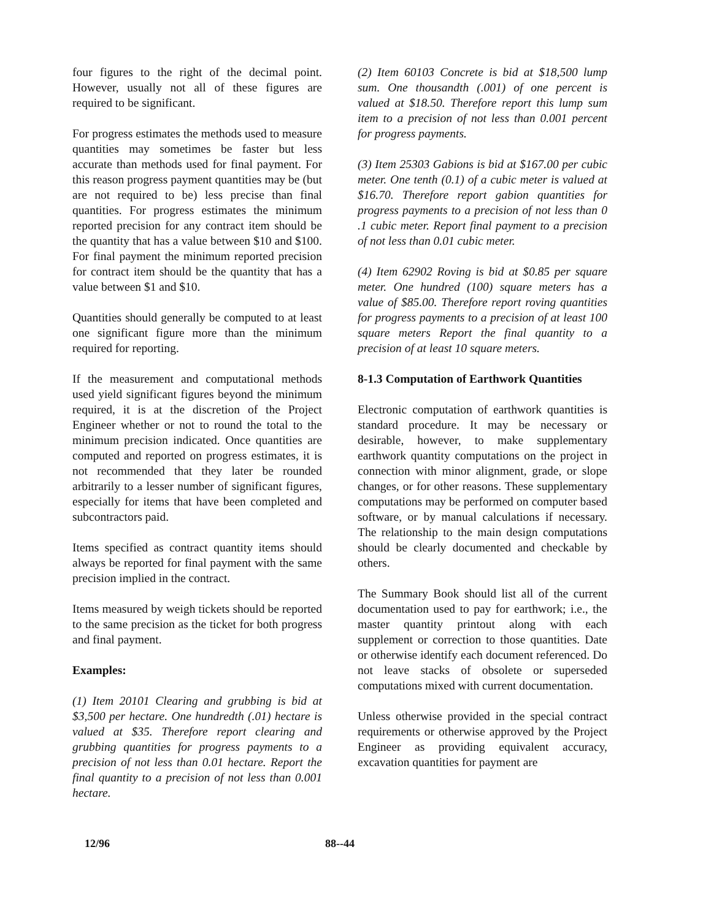four figures to the right of the decimal point. However, usually not all of these figures are required to be significant.
For progress estimates the methods used to measure quantities may sometimes be faster but less accurate than methods used for final payment. For this reason progress payment quantities may be (but are not required to be) less precise than final quantities. For progress estimates the minimum reported precision for any contract item should be the quantity that has a value between $10 and $100. For final payment the minimum reported precision for contract item should be the quantity that has a value between $1 and $10.
Quantities should generally be computed to at least one significant figure more than the minimum required for reporting.
If the measurement and computational methods used yield significant figures beyond the minimum required, it is at the discretion of the Project Engineer whether or not to round the total to the minimum precision indicated. Once quantities are computed and reported on progress estimates, it is not recommended that they later be rounded arbitrarily to a lesser number of significant figures, especially for items that have been completed and subcontractors paid.
Items specified as contract quantity items should always be reported for final payment with the same precision implied in the contract.
Items measured by weigh tickets should be reported to the same precision as the ticket for both progress and final payment.
Examples:
(1) Item 20101 Clearing and grubbing is bid at $3,500 per hectare. One hundredth (.01) hectare is valued at $35. Therefore report clearing and grubbing quantities for progress payments to a precision of not less than 0.01 hectare. Report the final quantity to a precision of not less than 0.001 hectare.
(2) Item 60103 Concrete is bid at $18,500 lump sum. One thousandth (.001) of one percent is valued at $18.50. Therefore report this lump sum item to a precision of not less than 0.001 percent for progress payments.
(3) Item 25303 Gabions is bid at $167.00 per cubic meter. One tenth (0.1) of a cubic meter is valued at $16.70. Therefore report gabion quantities for progress payments to a precision of not less than 0 .1 cubic meter. Report final payment to a precision of not less than 0.01 cubic meter.
(4) Item 62902 Roving is bid at $0.85 per square meter. One hundred (100) square meters has a value of $85.00. Therefore report roving quantities for progress payments to a precision of at least 100 square meters Report the final quantity to a precision of at least 10 square meters.
8-1.3 Computation of Earthwork Quantities
Electronic computation of earthwork quantities is standard procedure. It may be necessary or desirable, however, to make supplementary earthwork quantity computations on the project in connection with minor alignment, grade, or slope changes, or for other reasons. These supplementary computations may be performed on computer based software, or by manual calculations if necessary. The relationship to the main design computations should be clearly documented and checkable by others.
The Summary Book should list all of the current documentation used to pay for earthwork; i.e., the master quantity printout along with each supplement or correction to those quantities. Date or otherwise identify each document referenced. Do not leave stacks of obsolete or superseded computations mixed with current documentation.
Unless otherwise provided in the special contract requirements or otherwise approved by the Project Engineer as providing equivalent accuracy, excavation quantities for payment are
12/96 88--44